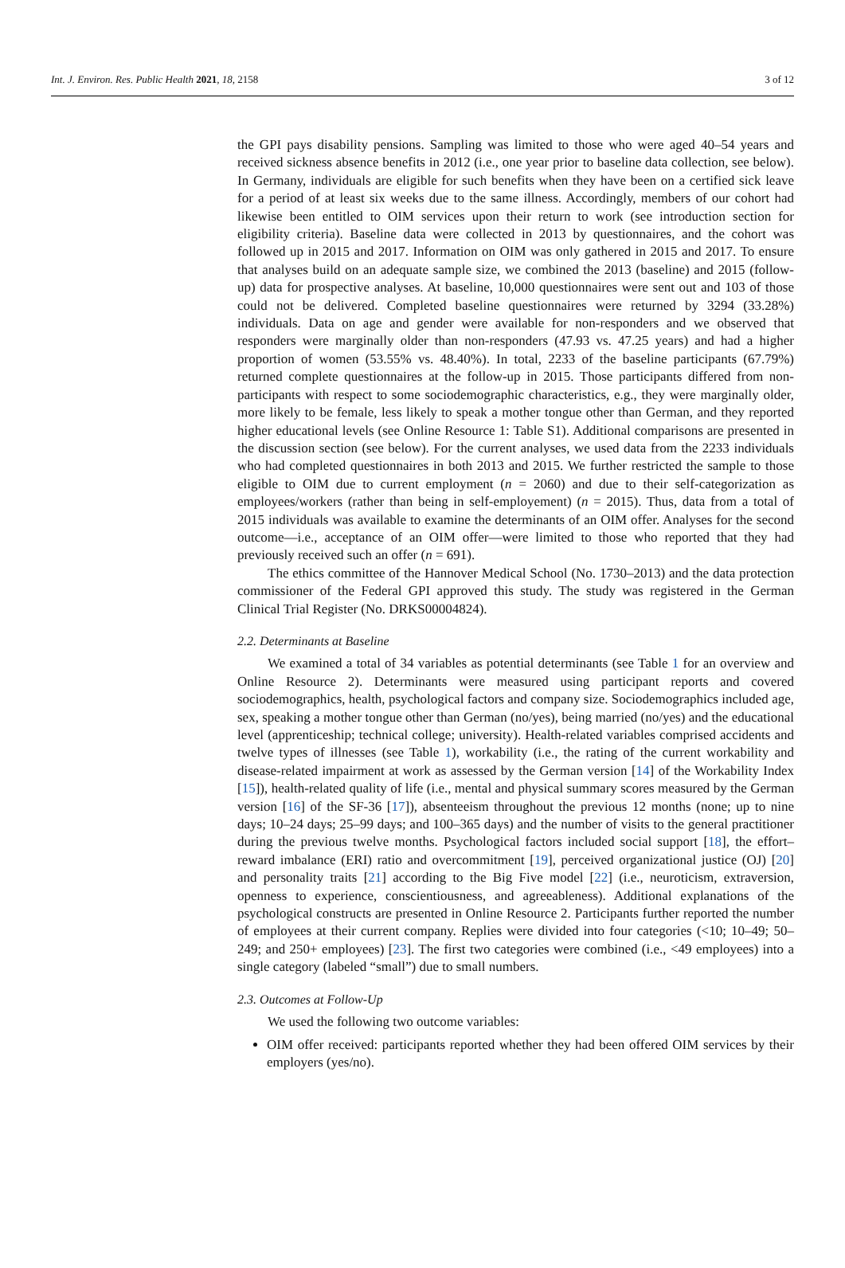Int. J. Environ. Res. Public Health 2021, 18, 2158 3 of 12
the GPI pays disability pensions. Sampling was limited to those who were aged 40–54 years and received sickness absence benefits in 2012 (i.e., one year prior to baseline data collection, see below). In Germany, individuals are eligible for such benefits when they have been on a certified sick leave for a period of at least six weeks due to the same illness. Accordingly, members of our cohort had likewise been entitled to OIM services upon their return to work (see introduction section for eligibility criteria). Baseline data were collected in 2013 by questionnaires, and the cohort was followed up in 2015 and 2017. Information on OIM was only gathered in 2015 and 2017. To ensure that analyses build on an adequate sample size, we combined the 2013 (baseline) and 2015 (follow-up) data for prospective analyses. At baseline, 10,000 questionnaires were sent out and 103 of those could not be delivered. Completed baseline questionnaires were returned by 3294 (33.28%) individuals. Data on age and gender were available for non-responders and we observed that responders were marginally older than non-responders (47.93 vs. 47.25 years) and had a higher proportion of women (53.55% vs. 48.40%). In total, 2233 of the baseline participants (67.79%) returned complete questionnaires at the follow-up in 2015. Those participants differed from non-participants with respect to some sociodemographic characteristics, e.g., they were marginally older, more likely to be female, less likely to speak a mother tongue other than German, and they reported higher educational levels (see Online Resource 1: Table S1). Additional comparisons are presented in the discussion section (see below). For the current analyses, we used data from the 2233 individuals who had completed questionnaires in both 2013 and 2015. We further restricted the sample to those eligible to OIM due to current employment (n = 2060) and due to their self-categorization as employees/workers (rather than being in self-employement) (n = 2015). Thus, data from a total of 2015 individuals was available to examine the determinants of an OIM offer. Analyses for the second outcome—i.e., acceptance of an OIM offer—were limited to those who reported that they had previously received such an offer (n = 691).
The ethics committee of the Hannover Medical School (No. 1730–2013) and the data protection commissioner of the Federal GPI approved this study. The study was registered in the German Clinical Trial Register (No. DRKS00004824).
2.2. Determinants at Baseline
We examined a total of 34 variables as potential determinants (see Table 1 for an overview and Online Resource 2). Determinants were measured using participant reports and covered sociodemographics, health, psychological factors and company size. Sociodemographics included age, sex, speaking a mother tongue other than German (no/yes), being married (no/yes) and the educational level (apprenticeship; technical college; university). Health-related variables comprised accidents and twelve types of illnesses (see Table 1), workability (i.e., the rating of the current workability and disease-related impairment at work as assessed by the German version [14] of the Workability Index [15]), health-related quality of life (i.e., mental and physical summary scores measured by the German version [16] of the SF-36 [17]), absenteeism throughout the previous 12 months (none; up to nine days; 10–24 days; 25–99 days; and 100–365 days) and the number of visits to the general practitioner during the previous twelve months. Psychological factors included social support [18], the effort–reward imbalance (ERI) ratio and overcommitment [19], perceived organizational justice (OJ) [20] and personality traits [21] according to the Big Five model [22] (i.e., neuroticism, extraversion, openness to experience, conscientiousness, and agreeableness). Additional explanations of the psychological constructs are presented in Online Resource 2. Participants further reported the number of employees at their current company. Replies were divided into four categories (<10; 10–49; 50–249; and 250+ employees) [23]. The first two categories were combined (i.e., <49 employees) into a single category (labeled “small”) due to small numbers.
2.3. Outcomes at Follow-Up
We used the following two outcome variables:
OIM offer received: participants reported whether they had been offered OIM services by their employers (yes/no).